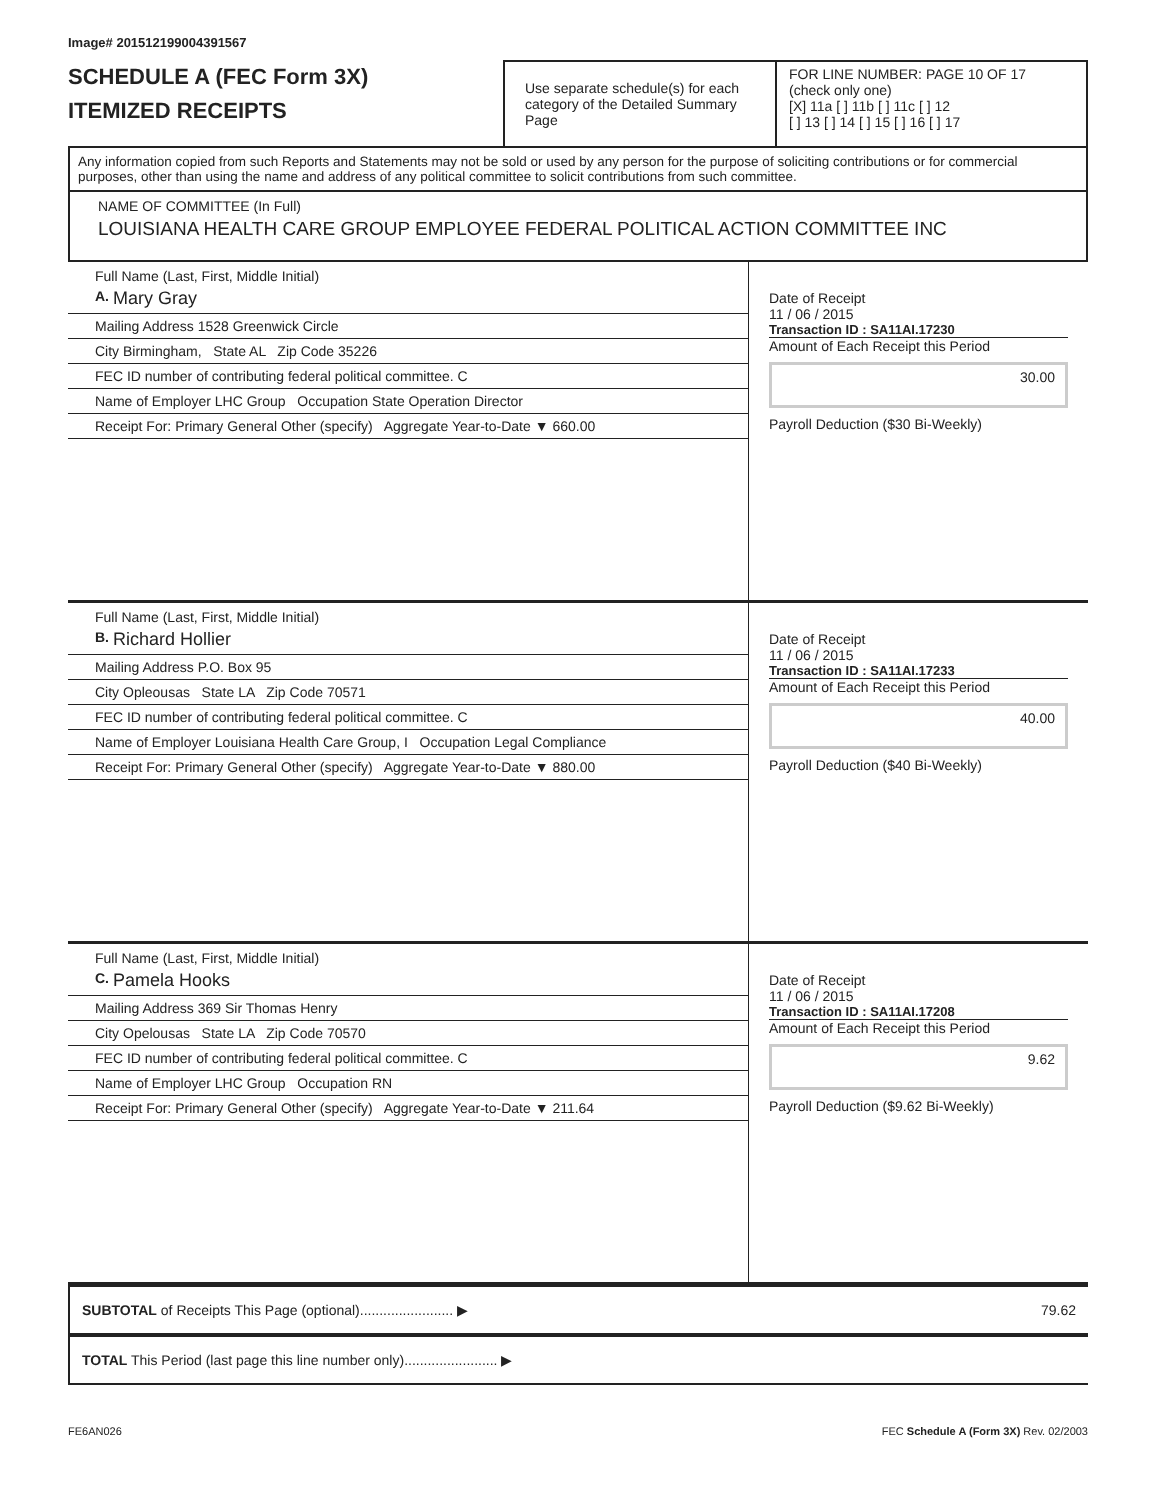Image# 201512199004391567
SCHEDULE A (FEC Form 3X)
ITEMIZED RECEIPTS
Use separate schedule(s) for each category of the Detailed Summary Page
FOR LINE NUMBER: PAGE 10 OF 17
(check only one)
[X] 11a [ ] 11b [ ] 11c [ ] 12
[ ] 13 [ ] 14 [ ] 15 [ ] 16 [ ] 17
Any information copied from such Reports and Statements may not be sold or used by any person for the purpose of soliciting contributions or for commercial purposes, other than using the name and address of any political committee to solicit contributions from such committee.
NAME OF COMMITTEE (In Full)
LOUISIANA HEALTH CARE GROUP EMPLOYEE FEDERAL POLITICAL ACTION COMMITTEE INC
Full Name (Last, First, Middle Initial)
A. Mary Gray
Mailing Address 1528 Greenwick Circle
City Birmingham, State AL Zip Code 35226
FEC ID number of contributing federal political committee. C
Name of Employer LHC Group Occupation State Operation Director
Receipt For: Primary General Other (specify) Aggregate Year-to-Date ▼ 660.00
Date of Receipt
11 / 06 / 2015
Transaction ID : SA11AI.17230
Amount of Each Receipt this Period
30.00
Payroll Deduction ($30 Bi-Weekly)
Full Name (Last, First, Middle Initial)
B. Richard Hollier
Mailing Address P.O. Box 95
City Opleousas State LA Zip Code 70571
FEC ID number of contributing federal political committee. C
Name of Employer Louisiana Health Care Group, I Occupation Legal Compliance
Receipt For: Primary General Other (specify) Aggregate Year-to-Date ▼ 880.00
Date of Receipt
11 / 06 / 2015
Transaction ID : SA11AI.17233
Amount of Each Receipt this Period
40.00
Payroll Deduction ($40 Bi-Weekly)
Full Name (Last, First, Middle Initial)
C. Pamela Hooks
Mailing Address 369 Sir Thomas Henry
City Opelousas State LA Zip Code 70570
FEC ID number of contributing federal political committee. C
Name of Employer LHC Group Occupation RN
Receipt For: Primary General Other (specify) Aggregate Year-to-Date ▼ 211.64
Date of Receipt
11 / 06 / 2015
Transaction ID : SA11AI.17208
Amount of Each Receipt this Period
9.62
Payroll Deduction ($9.62 Bi-Weekly)
SUBTOTAL of Receipts This Page (optional)........................ ▶ 79.62
TOTAL This Period (last page this line number only)........................ ▶
FE6AN026 FEC Schedule A (Form 3X) Rev. 02/2003